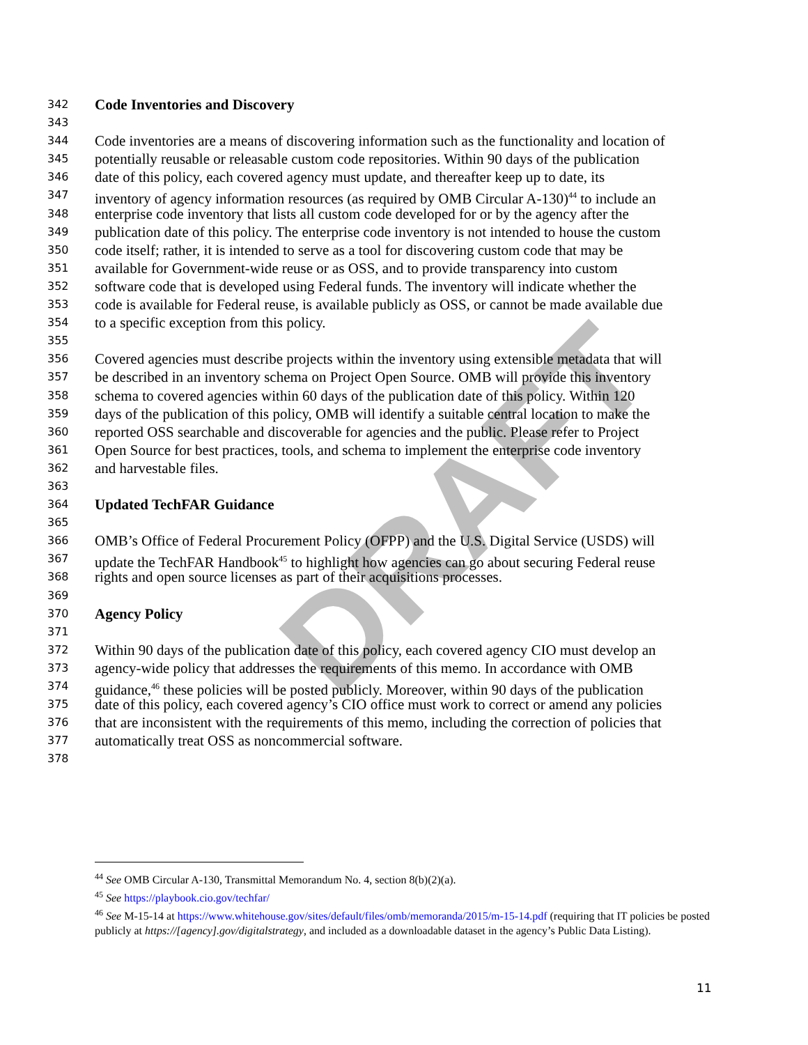DRAFT
342 Code Inventories and Discovery
343
344 Code inventories are a means of discovering information such as the functionality and location of
345 potentially reusable or releasable custom code repositories. Within 90 days of the publication
346 date of this policy, each covered agency must update, and thereafter keep up to date, its
347 inventory of agency information resources (as required by OMB Circular A-130)<sup>44</sup> to include an
348 enterprise code inventory that lists all custom code developed for or by the agency after the
349 publication date of this policy. The enterprise code inventory is not intended to house the custom
350 code itself; rather, it is intended to serve as a tool for discovering custom code that may be
351 available for Government-wide reuse or as OSS, and to provide transparency into custom
352 software code that is developed using Federal funds. The inventory will indicate whether the
353 code is available for Federal reuse, is available publicly as OSS, or cannot be made available due
354 to a specific exception from this policy.
355
356 Covered agencies must describe projects within the inventory using extensible metadata that will
357 be described in an inventory schema on Project Open Source. OMB will provide this inventory
358 schema to covered agencies within 60 days of the publication date of this policy. Within 120
359 days of the publication of this policy, OMB will identify a suitable central location to make the
360 reported OSS searchable and discoverable for agencies and the public. Please refer to Project
361 Open Source for best practices, tools, and schema to implement the enterprise code inventory
362 and harvestable files.
363
364 Updated TechFAR Guidance
365
366 OMB’s Office of Federal Procurement Policy (OFPP) and the U.S. Digital Service (USDS) will
367 update the TechFAR Handbook<sup>45</sup> to highlight how agencies can go about securing Federal reuse
368 rights and open source licenses as part of their acquisitions processes.
369
370 Agency Policy
371
372 Within 90 days of the publication date of this policy, each covered agency CIO must develop an
373 agency-wide policy that addresses the requirements of this memo. In accordance with OMB
374 guidance,<sup>46</sup> these policies will be posted publicly. Moreover, within 90 days of the publication
375 date of this policy, each covered agency’s CIO office must work to correct or amend any policies
376 that are inconsistent with the requirements of this memo, including the correction of policies that
377 automatically treat OSS as noncommercial software.
378
<sup>44</sup> See OMB Circular A-130, Transmittal Memorandum No. 4, section 8(b)(2)(a).
<sup>45</sup> See https://playbook.cio.gov/techfar/
<sup>46</sup> See M-15-14 at https://www.whitehouse.gov/sites/default/files/omb/memoranda/2015/m-15-14.pdf (requiring that IT policies be posted publicly at https://[agency].gov/digitalstrategy, and included as a downloadable dataset in the agency’s Public Data Listing).
11